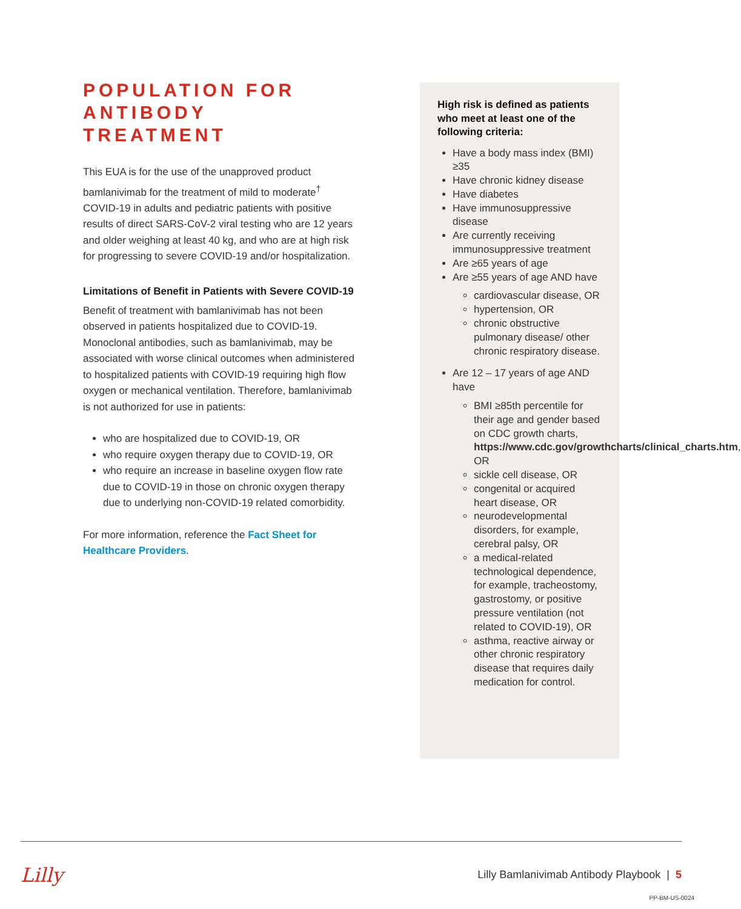POPULATION FOR
ANTIBODY TREATMENT
This EUA is for the use of the unapproved product bamlanivimab for the treatment of mild to moderate<sup>†</sup> COVID-19 in adults and pediatric patients with positive results of direct SARS-CoV-2 viral testing who are 12 years and older weighing at least 40 kg, and who are at high risk for progressing to severe COVID-19 and/or hospitalization.
Limitations of Benefit in Patients with Severe COVID-19
Benefit of treatment with bamlanivimab has not been observed in patients hospitalized due to COVID-19. Monoclonal antibodies, such as bamlanivimab, may be associated with worse clinical outcomes when administered to hospitalized patients with COVID-19 requiring high flow oxygen or mechanical ventilation. Therefore, bamlanivimab is not authorized for use in patients:
who are hospitalized due to COVID-19, OR
who require oxygen therapy due to COVID-19, OR
who require an increase in baseline oxygen flow rate due to COVID-19 in those on chronic oxygen therapy due to underlying non-COVID-19 related comorbidity.
For more information, reference the Fact Sheet for Healthcare Providers.
High risk is defined as patients who meet at least one of the following criteria:
Have a body mass index (BMI) ≥35
Have chronic kidney disease
Have diabetes
Have immunosuppressive disease
Are currently receiving immunosuppressive treatment
Are ≥65 years of age
Are ≥55 years of age AND have
cardiovascular disease, OR
hypertension, OR
chronic obstructive pulmonary disease/ other chronic respiratory disease.
Are 12 – 17 years of age AND have
BMI ≥85th percentile for their age and gender based on CDC growth charts, https://www.cdc.gov/growthcharts/clinical_charts.htm, OR
sickle cell disease, OR
congenital or acquired heart disease, OR
neurodevelopmental disorders, for example, cerebral palsy, OR
a medical-related technological dependence, for example, tracheostomy, gastrostomy, or positive pressure ventilation (not related to COVID-19), OR
asthma, reactive airway or other chronic respiratory disease that requires daily medication for control.
Lilly
Lilly Bamlanivimab Antibody Playbook | 5
PP-BM-US-0024